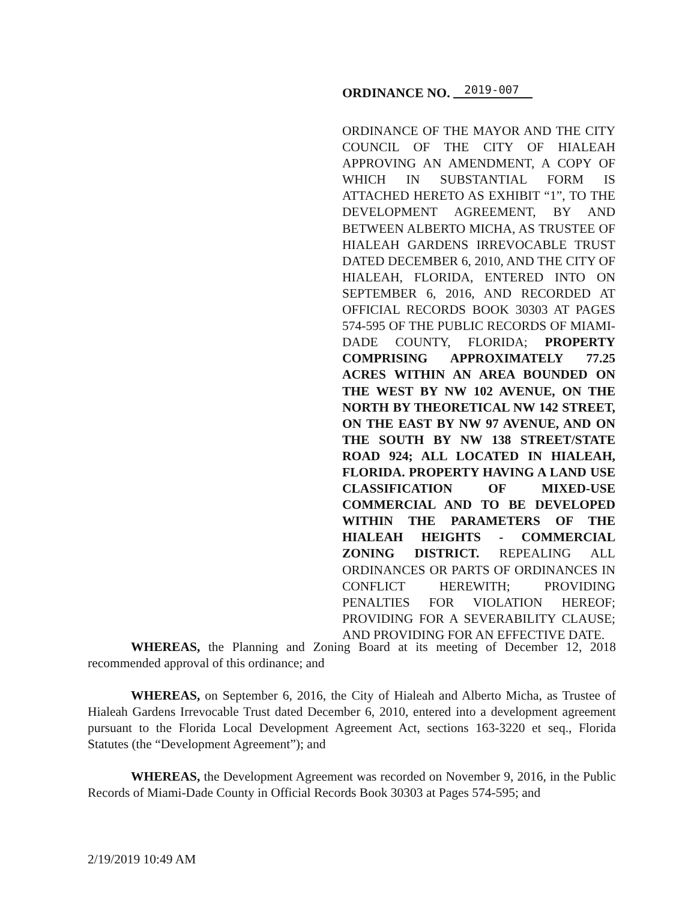ORDINANCE NO. 2019-007
ORDINANCE OF THE MAYOR AND THE CITY COUNCIL OF THE CITY OF HIALEAH APPROVING AN AMENDMENT, A COPY OF WHICH IN SUBSTANTIAL FORM IS ATTACHED HERETO AS EXHIBIT “1”, TO THE DEVELOPMENT AGREEMENT, BY AND BETWEEN ALBERTO MICHA, AS TRUSTEE OF HIALEAH GARDENS IRREVOCABLE TRUST DATED DECEMBER 6, 2010, AND THE CITY OF HIALEAH, FLORIDA, ENTERED INTO ON SEPTEMBER 6, 2016, AND RECORDED AT OFFICIAL RECORDS BOOK 30303 AT PAGES 574-595 OF THE PUBLIC RECORDS OF MIAMI-DADE COUNTY, FLORIDA; PROPERTY COMPRISING APPROXIMATELY 77.25 ACRES WITHIN AN AREA BOUNDED ON THE WEST BY NW 102 AVENUE, ON THE NORTH BY THEORETICAL NW 142 STREET, ON THE EAST BY NW 97 AVENUE, AND ON THE SOUTH BY NW 138 STREET/STATE ROAD 924; ALL LOCATED IN HIALEAH, FLORIDA. PROPERTY HAVING A LAND USE CLASSIFICATION OF MIXED-USE COMMERCIAL AND TO BE DEVELOPED WITHIN THE PARAMETERS OF THE HIALEAH HEIGHTS - COMMERCIAL ZONING DISTRICT. REPEALING ALL ORDINANCES OR PARTS OF ORDINANCES IN CONFLICT HEREWITH; PROVIDING PENALTIES FOR VIOLATION HEREOF; PROVIDING FOR A SEVERABILITY CLAUSE; AND PROVIDING FOR AN EFFECTIVE DATE.
WHEREAS, the Planning and Zoning Board at its meeting of December 12, 2018 recommended approval of this ordinance; and
WHEREAS, on September 6, 2016, the City of Hialeah and Alberto Micha, as Trustee of Hialeah Gardens Irrevocable Trust dated December 6, 2010, entered into a development agreement pursuant to the Florida Local Development Agreement Act, sections 163-3220 et seq., Florida Statutes (the “Development Agreement”); and
WHEREAS, the Development Agreement was recorded on November 9, 2016, in the Public Records of Miami-Dade County in Official Records Book 30303 at Pages 574-595; and
2/19/2019 10:49 AM